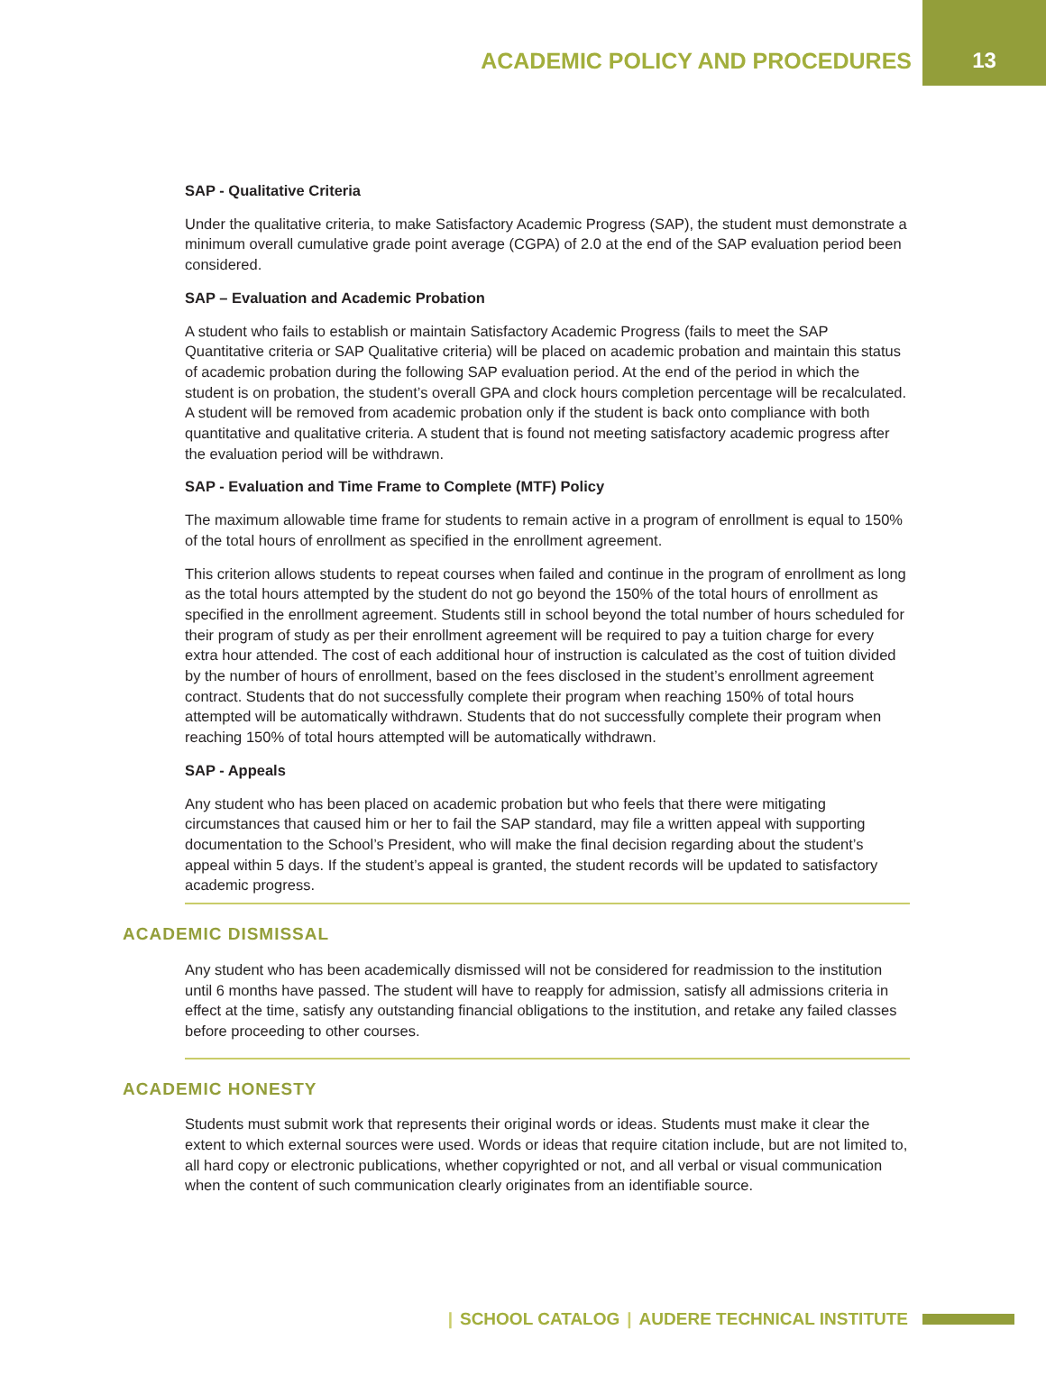ACADEMIC POLICY AND PROCEDURES 13
SAP - Qualitative Criteria
Under the qualitative criteria, to make Satisfactory Academic Progress (SAP), the student must demonstrate a minimum overall cumulative grade point average (CGPA) of 2.0 at the end of the SAP evaluation period been considered.
SAP – Evaluation and Academic Probation
A student who fails to establish or maintain Satisfactory Academic Progress (fails to meet the SAP Quantitative criteria or SAP Qualitative criteria) will be placed on academic probation and maintain this status of academic probation during the following SAP evaluation period. At the end of the period in which the student is on probation, the student’s overall GPA and clock hours completion percentage will be recalculated. A student will be removed from academic probation only if the student is back onto compliance with both quantitative and qualitative criteria. A student that is found not meeting satisfactory academic progress after the evaluation period will be withdrawn.
SAP - Evaluation and Time Frame to Complete (MTF) Policy
The maximum allowable time frame for students to remain active in a program of enrollment is equal to 150% of the total hours of enrollment as specified in the enrollment agreement.
This criterion allows students to repeat courses when failed and continue in the program of enrollment as long as the total hours attempted by the student do not go beyond the 150% of the total hours of enrollment as specified in the enrollment agreement. Students still in school beyond the total number of hours scheduled for their program of study as per their enrollment agreement will be required to pay a tuition charge for every extra hour attended. The cost of each additional hour of instruction is calculated as the cost of tuition divided by the number of hours of enrollment, based on the fees disclosed in the student’s enrollment agreement contract. Students that do not successfully complete their program when reaching 150% of total hours attempted will be automatically withdrawn. Students that do not successfully complete their program when reaching 150% of total hours attempted will be automatically withdrawn.
SAP - Appeals
Any student who has been placed on academic probation but who feels that there were mitigating circumstances that caused him or her to fail the SAP standard, may file a written appeal with supporting documentation to the School’s President, who will make the final decision regarding about the student’s appeal within 5 days. If the student’s appeal is granted, the student records will be updated to satisfactory academic progress.
ACADEMIC DISMISSAL
Any student who has been academically dismissed will not be considered for readmission to the institution until 6 months have passed. The student will have to reapply for admission, satisfy all admissions criteria in effect at the time, satisfy any outstanding financial obligations to the institution, and retake any failed classes before proceeding to other courses.
ACADEMIC HONESTY
Students must submit work that represents their original words or ideas. Students must make it clear the extent to which external sources were used. Words or ideas that require citation include, but are not limited to, all hard copy or electronic publications, whether copyrighted or not, and all verbal or visual communication when the content of such communication clearly originates from an identifiable source.
| SCHOOL CATALOG | AUDERE TECHNICAL INSTITUTE